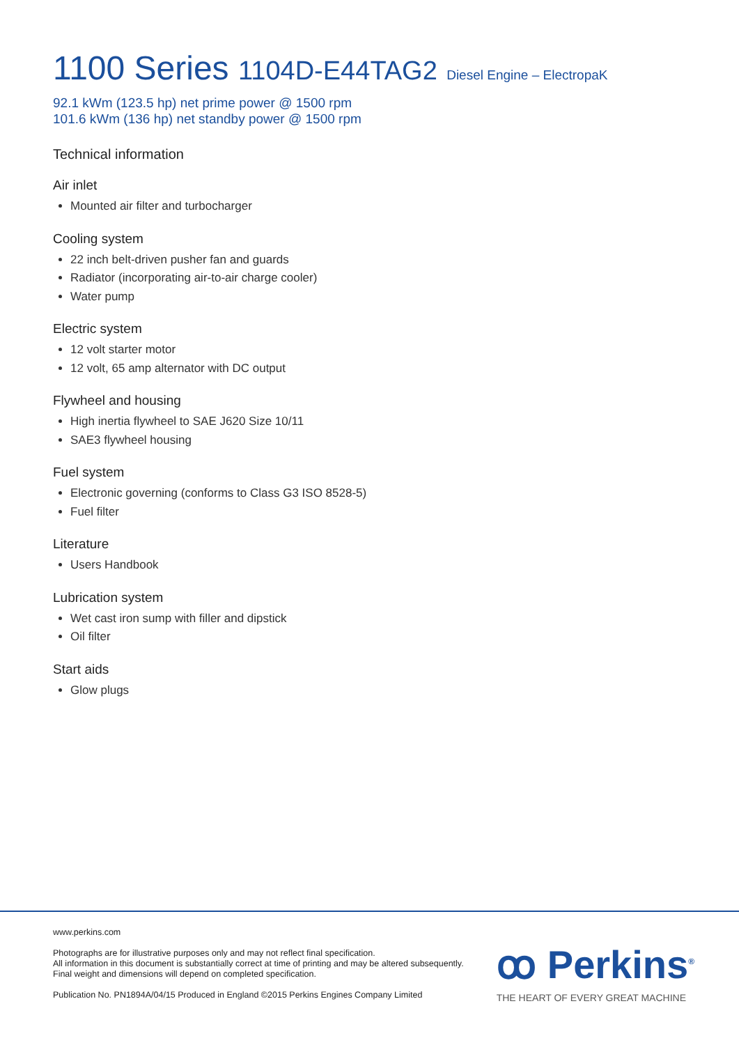1100 Series 1104D-E44TAG2 Diesel Engine – ElectropaK
92.1 kWm (123.5 hp) net prime power @ 1500 rpm
101.6 kWm (136 hp) net standby power @ 1500 rpm
Technical information
Air inlet
Mounted air filter and turbocharger
Cooling system
22 inch belt-driven pusher fan and guards
Radiator (incorporating air-to-air charge cooler)
Water pump
Electric system
12 volt starter motor
12 volt, 65 amp alternator with DC output
Flywheel and housing
High inertia flywheel to SAE J620 Size 10/11
SAE3 flywheel housing
Fuel system
Electronic governing (conforms to Class G3 ISO 8528-5)
Fuel filter
Literature
Users Handbook
Lubrication system
Wet cast iron sump with filler and dipstick
Oil filter
Start aids
Glow plugs
www.perkins.com
Photographs are for illustrative purposes only and may not reflect final specification.
All information in this document is substantially correct at time of printing and may be altered subsequently.
Final weight and dimensions will depend on completed specification.
Publication No. PN1894A/04/15 Produced in England ©2015 Perkins Engines Company Limited
ꝏ Perkins<sup>®</sup>
THE HEART OF EVERY GREAT MACHINE